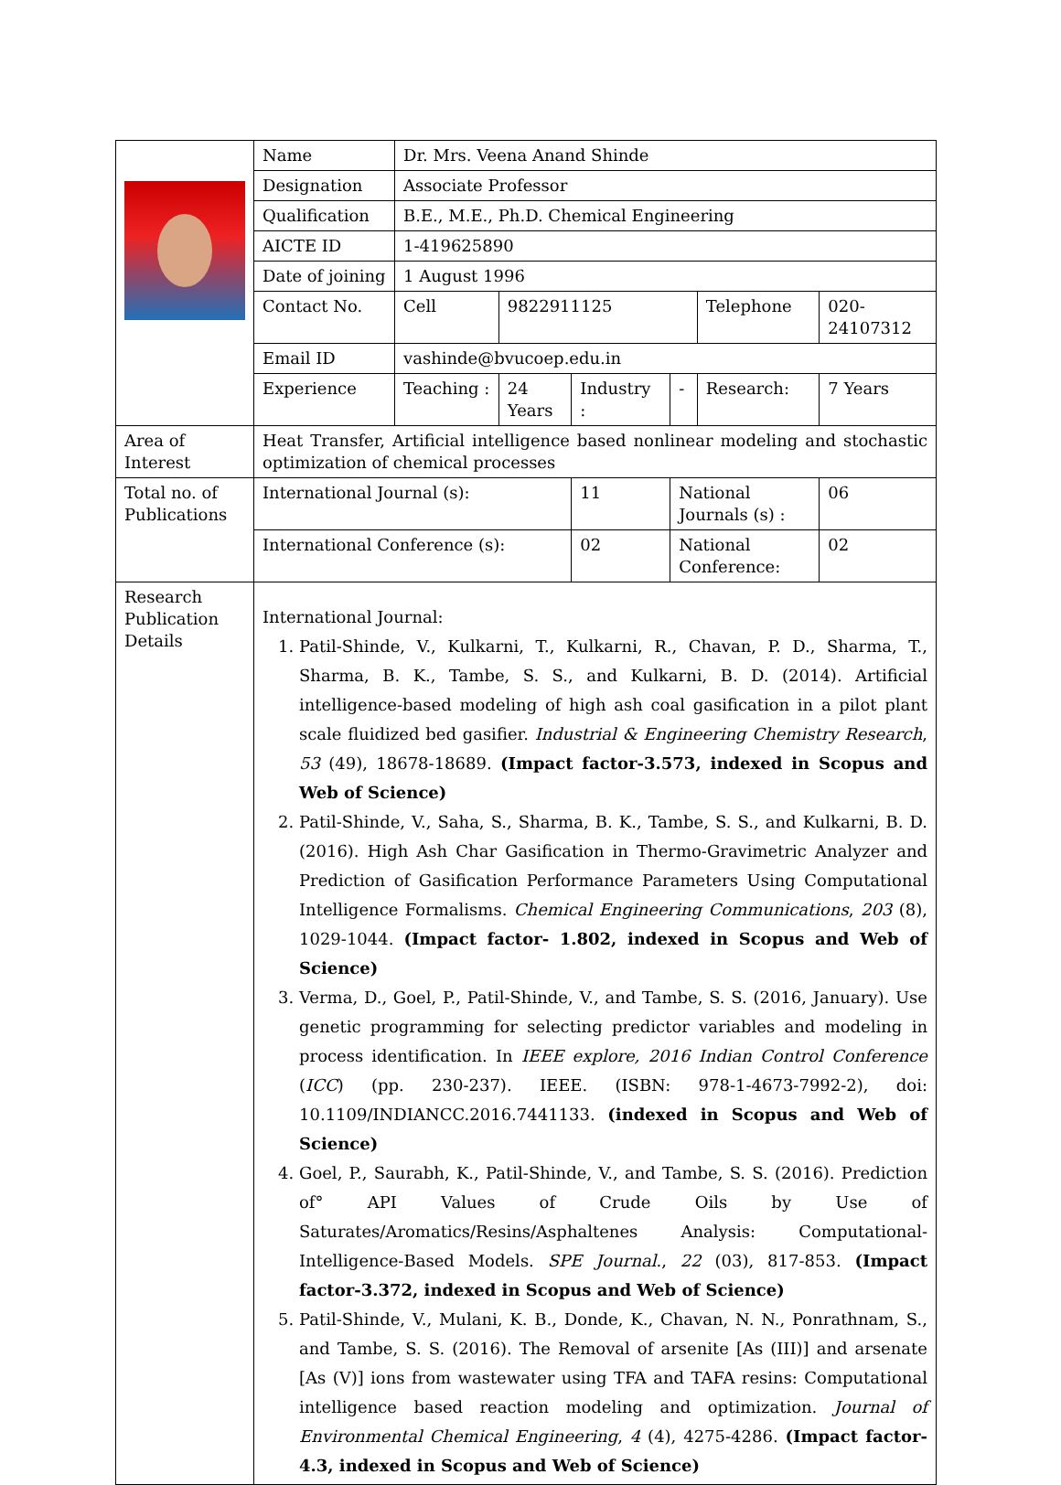| | Name | Dr. Mrs. Veena Anand Shinde | | | | | |
| | Designation | Associate Professor | | | | | |
| | Qualification | B.E., M.E., Ph.D. Chemical Engineering | | | | | |
| | AICTE ID | 1-419625890 | | | | | |
| | Date of joining | 1 August 1996 | | | | | |
| | Contact No. | Cell | 9822911125 | | | Telephone | 020-24107312 |
| | Email ID | vashinde@bvucoep.edu.in | | | | | |
| | Experience | Teaching : | 24 Years | Industry : | - | Research: | 7 Years |
| Area of Interest | Heat Transfer, Artificial intelligence based nonlinear modeling and stochastic optimization of chemical processes | | | | | | |
| Total no. of Publications | International Journal (s): | | | 11 | National Journals (s) : | | 06 |
| | International Conference (s): | | | 02 | National Conference: | | 02 |
| Research Publication Details | International Journal: 1. Patil-Shinde, V., Kulkarni, T., Kulkarni, R., Chavan, P. D., Sharma, T., Sharma, B. K., Tambe, S. S., and Kulkarni, B. D. (2014). Artificial intelligence-based modeling of high ash coal gasification in a pilot plant scale fluidized bed gasifier. Industrial & Engineering Chemistry Research , 53 (49), 18678-18689. (Impact factor-3.573, indexed in Scopus and Web of Science) 2. Patil-Shinde, V., Saha, S., Sharma, B. K., Tambe, S. S., and Kulkarni, B. D. (2016). High Ash Char Gasification in Thermo-Gravimetric Analyzer and Prediction of Gasification Performance Parameters Using Computational Intelligence Formalisms. Chemical Engineering Communications , 203 (8), 1029-1044. (Impact factor- 1.802, indexed in Scopus and Web of Science) 3. Verma, D., Goel, P., Patil-Shinde, V., and Tambe, S. S. (2016, January). Use genetic programming for selecting predictor variables and modeling in process identification. In IEEE explore, 2016 Indian Control Conference ( ICC ) (pp. 230-237). IEEE. (ISBN: 978-1-4673-7992-2), doi: 10.1109/INDIANCC.2016.7441133. (indexed in Scopus and Web of Science) 4. Goel, P., Saurabh, K., Patil-Shinde, V., and Tambe, S. S. (2016). Prediction of° API Values of Crude Oils by Use of Saturates/Aromatics/Resins/Asphaltenes Analysis: Computational-Intelligence-Based Models. SPE Journal ., 22 (03), 817-853. (Impact factor-3.372, indexed in Scopus and Web of Science) 5. Patil-Shinde, V., Mulani, K. B., Donde, K., Chavan, N. N., Ponrathnam, S., and Tambe, S. S. (2016). The Removal of arsenite [As (III)] and arsenate [As (V)] ions from wastewater using TFA and TAFA resins: Computational intelligence based reaction modeling and optimization. Journal of Environmental Chemical Engineering , 4 (4), 4275-4286. (Impact factor-4.3, indexed in Scopus and Web of Science) | | | | | | |